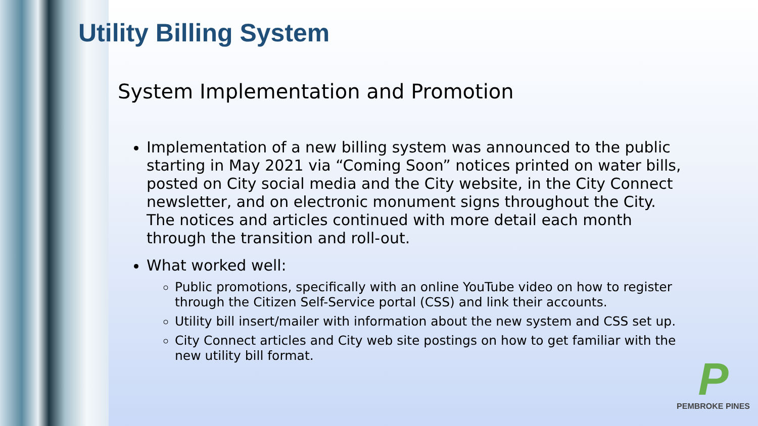Utility Billing System
System Implementation and Promotion
Implementation of a new billing system was announced to the public starting in May 2021 via “Coming Soon” notices printed on water bills, posted on City social media and the City website, in the City Connect newsletter, and on electronic monument signs throughout the City. The notices and articles continued with more detail each month through the transition and roll-out.
What worked well:
Public promotions, specifically with an online YouTube video on how to register through the Citizen Self-Service portal (CSS) and link their accounts.
Utility bill insert/mailer with information about the new system and CSS set up.
City Connect articles and City web site postings on how to get familiar with the new utility bill format.
P
PEMBROKE PINES